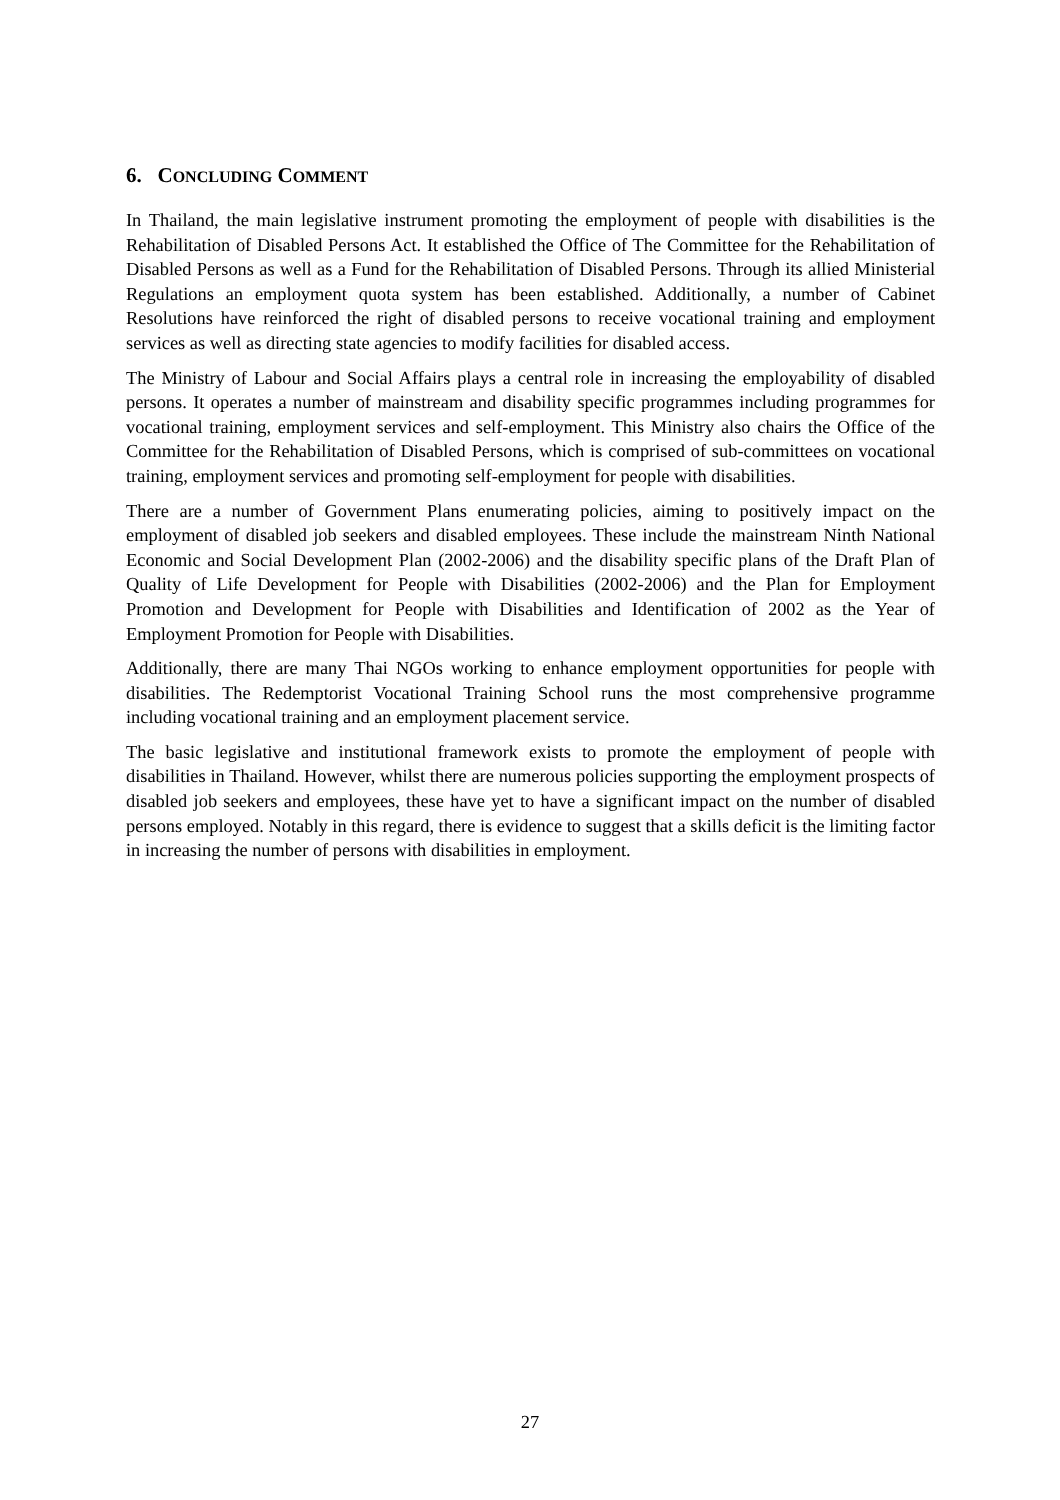6. CONCLUDING COMMENT
In Thailand, the main legislative instrument promoting the employment of people with disabilities is the Rehabilitation of Disabled Persons Act. It established the Office of The Committee for the Rehabilitation of Disabled Persons as well as a Fund for the Rehabilitation of Disabled Persons. Through its allied Ministerial Regulations an employment quota system has been established. Additionally, a number of Cabinet Resolutions have reinforced the right of disabled persons to receive vocational training and employment services as well as directing state agencies to modify facilities for disabled access.
The Ministry of Labour and Social Affairs plays a central role in increasing the employability of disabled persons. It operates a number of mainstream and disability specific programmes including programmes for vocational training, employment services and self-employment. This Ministry also chairs the Office of the Committee for the Rehabilitation of Disabled Persons, which is comprised of sub-committees on vocational training, employment services and promoting self-employment for people with disabilities.
There are a number of Government Plans enumerating policies, aiming to positively impact on the employment of disabled job seekers and disabled employees. These include the mainstream Ninth National Economic and Social Development Plan (2002-2006) and the disability specific plans of the Draft Plan of Quality of Life Development for People with Disabilities (2002-2006) and the Plan for Employment Promotion and Development for People with Disabilities and Identification of 2002 as the Year of Employment Promotion for People with Disabilities.
Additionally, there are many Thai NGOs working to enhance employment opportunities for people with disabilities. The Redemptorist Vocational Training School runs the most comprehensive programme including vocational training and an employment placement service.
The basic legislative and institutional framework exists to promote the employment of people with disabilities in Thailand. However, whilst there are numerous policies supporting the employment prospects of disabled job seekers and employees, these have yet to have a significant impact on the number of disabled persons employed. Notably in this regard, there is evidence to suggest that a skills deficit is the limiting factor in increasing the number of persons with disabilities in employment.
27